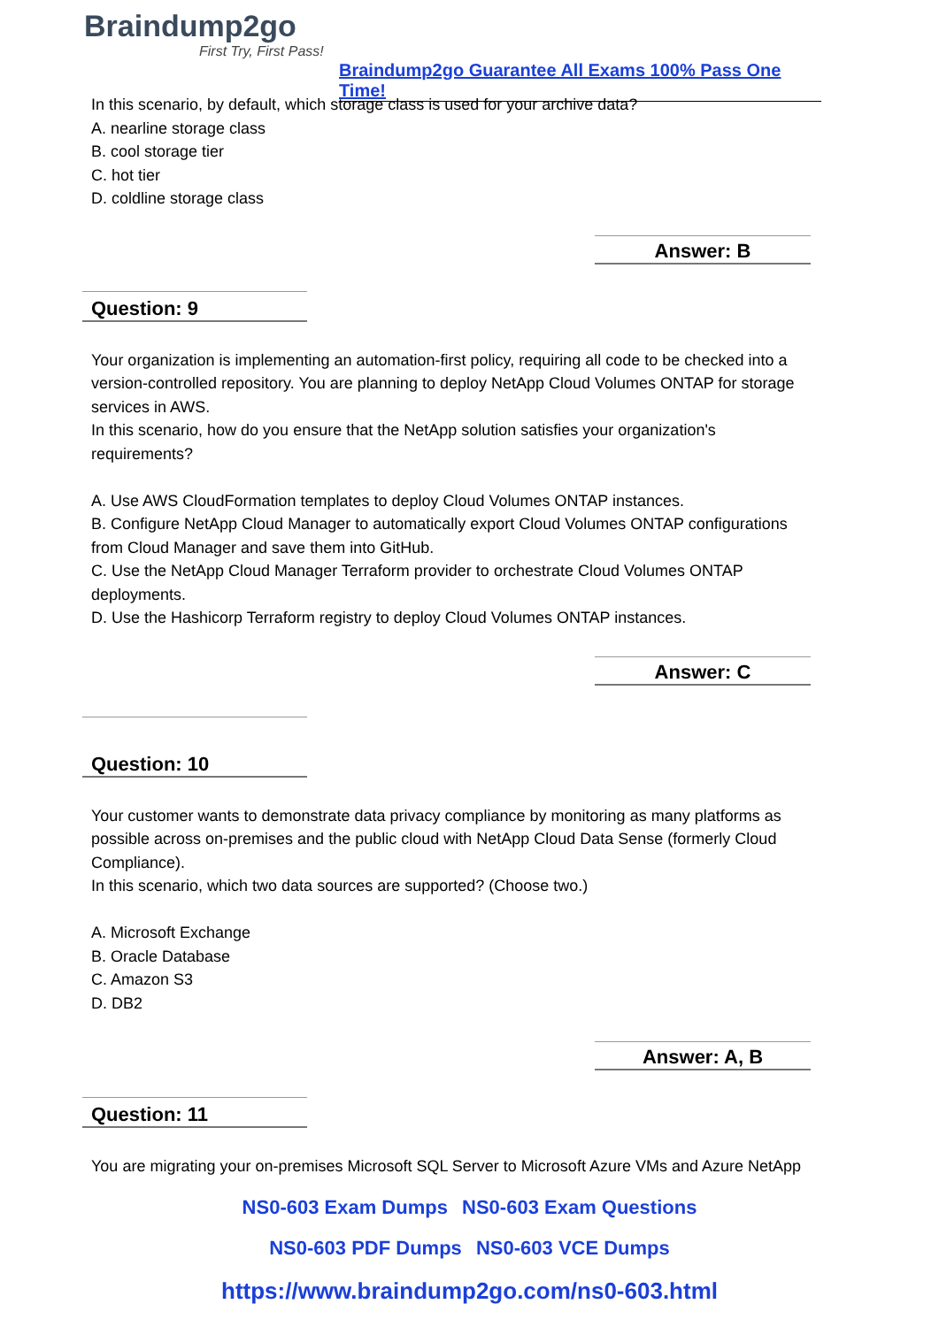Braindump2go
First Try, First Pass!
Braindump2go Guarantee All Exams 100% Pass One Time!
In this scenario, by default, which storage class is used for your archive data?
A. nearline storage class
B. cool storage tier
C. hot tier
D. coldline storage class
Answer: B
Question: 9
Your organization is implementing an automation-first policy, requiring all code to be checked into a version-controlled repository. You are planning to deploy NetApp Cloud Volumes ONTAP for storage services in AWS.
In this scenario, how do you ensure that the NetApp solution satisfies your organization's requirements?
A. Use AWS CloudFormation templates to deploy Cloud Volumes ONTAP instances.
B. Configure NetApp Cloud Manager to automatically export Cloud Volumes ONTAP configurations from Cloud Manager and save them into GitHub.
C. Use the NetApp Cloud Manager Terraform provider to orchestrate Cloud Volumes ONTAP deployments.
D. Use the Hashicorp Terraform registry to deploy Cloud Volumes ONTAP instances.
Answer: C
Question: 10
Your customer wants to demonstrate data privacy compliance by monitoring as many platforms as possible across on-premises and the public cloud with NetApp Cloud Data Sense (formerly Cloud Compliance).
In this scenario, which two data sources are supported? (Choose two.)
A. Microsoft Exchange
B. Oracle Database
C. Amazon S3
D. DB2
Answer: A, B
Question: 11
You are migrating your on-premises Microsoft SQL Server to Microsoft Azure VMs and Azure NetApp
NS0-603 Exam Dumps NS0-603 Exam Questions
NS0-603 PDF Dumps NS0-603 VCE Dumps
https://www.braindump2go.com/ns0-603.html